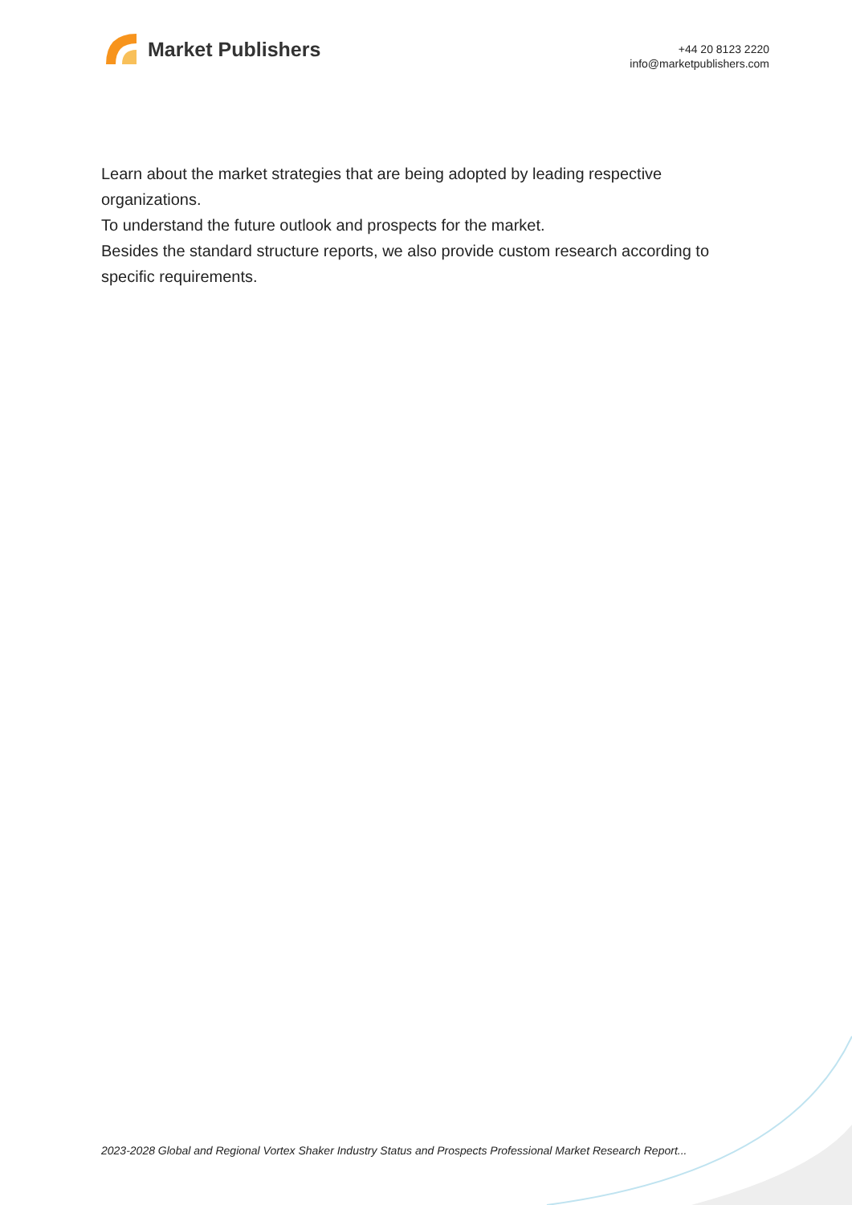Market Publishers
+44 20 8123 2220
info@marketpublishers.com
Learn about the market strategies that are being adopted by leading respective organizations.
To understand the future outlook and prospects for the market.
Besides the standard structure reports, we also provide custom research according to specific requirements.
2023-2028 Global and Regional Vortex Shaker Industry Status and Prospects Professional Market Research Report...